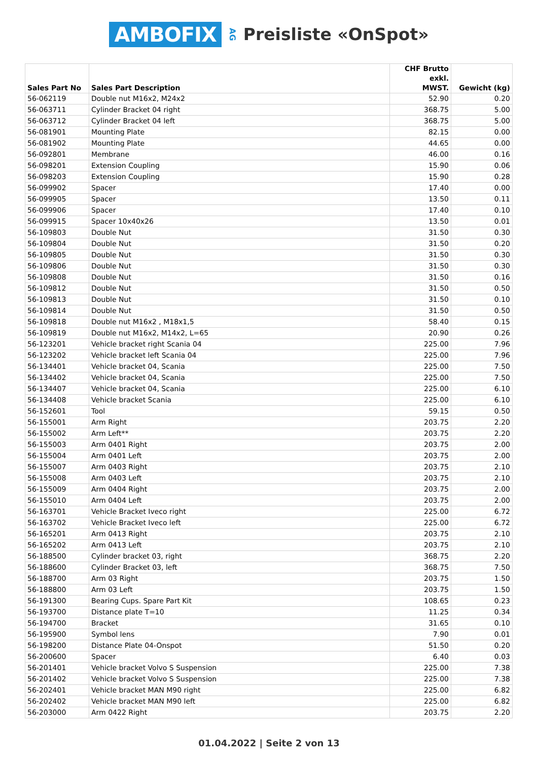AMBOFIX AG Preisliste «OnSpot»
| Sales Part No | Sales Part Description | CHF Brutto exkl. MWST. | Gewicht (kg) |
| --- | --- | --- | --- |
| 56-062119 | Double nut M16x2, M24x2 | 52.90 | 0.20 |
| 56-063711 | Cylinder Bracket 04 right | 368.75 | 5.00 |
| 56-063712 | Cylinder Bracket 04 left | 368.75 | 5.00 |
| 56-081901 | Mounting Plate | 82.15 | 0.00 |
| 56-081902 | Mounting Plate | 44.65 | 0.00 |
| 56-092801 | Membrane | 46.00 | 0.16 |
| 56-098201 | Extension Coupling | 15.90 | 0.06 |
| 56-098203 | Extension Coupling | 15.90 | 0.28 |
| 56-099902 | Spacer | 17.40 | 0.00 |
| 56-099905 | Spacer | 13.50 | 0.11 |
| 56-099906 | Spacer | 17.40 | 0.10 |
| 56-099915 | Spacer 10x40x26 | 13.50 | 0.01 |
| 56-109803 | Double Nut | 31.50 | 0.30 |
| 56-109804 | Double Nut | 31.50 | 0.20 |
| 56-109805 | Double Nut | 31.50 | 0.30 |
| 56-109806 | Double Nut | 31.50 | 0.30 |
| 56-109808 | Double Nut | 31.50 | 0.16 |
| 56-109812 | Double Nut | 31.50 | 0.50 |
| 56-109813 | Double Nut | 31.50 | 0.10 |
| 56-109814 | Double Nut | 31.50 | 0.50 |
| 56-109818 | Double nut M16x2 , M18x1,5 | 58.40 | 0.15 |
| 56-109819 | Double nut M16x2, M14x2, L=65 | 20.90 | 0.26 |
| 56-123201 | Vehicle bracket right Scania 04 | 225.00 | 7.96 |
| 56-123202 | Vehicle bracket left Scania 04 | 225.00 | 7.96 |
| 56-134401 | Vehicle bracket 04, Scania | 225.00 | 7.50 |
| 56-134402 | Vehicle bracket 04, Scania | 225.00 | 7.50 |
| 56-134407 | Vehicle bracket 04, Scania | 225.00 | 6.10 |
| 56-134408 | Vehicle bracket Scania | 225.00 | 6.10 |
| 56-152601 | Tool | 59.15 | 0.50 |
| 56-155001 | Arm Right | 203.75 | 2.20 |
| 56-155002 | Arm Left** | 203.75 | 2.20 |
| 56-155003 | Arm 0401 Right | 203.75 | 2.00 |
| 56-155004 | Arm 0401 Left | 203.75 | 2.00 |
| 56-155007 | Arm 0403 Right | 203.75 | 2.10 |
| 56-155008 | Arm 0403 Left | 203.75 | 2.10 |
| 56-155009 | Arm 0404 Right | 203.75 | 2.00 |
| 56-155010 | Arm 0404 Left | 203.75 | 2.00 |
| 56-163701 | Vehicle Bracket Iveco right | 225.00 | 6.72 |
| 56-163702 | Vehicle Bracket Iveco left | 225.00 | 6.72 |
| 56-165201 | Arm 0413 Right | 203.75 | 2.10 |
| 56-165202 | Arm 0413 Left | 203.75 | 2.10 |
| 56-188500 | Cylinder bracket 03, right | 368.75 | 2.20 |
| 56-188600 | Cylinder Bracket 03, left | 368.75 | 7.50 |
| 56-188700 | Arm 03 Right | 203.75 | 1.50 |
| 56-188800 | Arm 03 Left | 203.75 | 1.50 |
| 56-191300 | Bearing Cups. Spare Part Kit | 108.65 | 0.23 |
| 56-193700 | Distance plate T=10 | 11.25 | 0.34 |
| 56-194700 | Bracket | 31.65 | 0.10 |
| 56-195900 | Symbol lens | 7.90 | 0.01 |
| 56-198200 | Distance Plate 04-Onspot | 51.50 | 0.20 |
| 56-200600 | Spacer | 6.40 | 0.03 |
| 56-201401 | Vehicle bracket Volvo S Suspension | 225.00 | 7.38 |
| 56-201402 | Vehicle bracket Volvo S Suspension | 225.00 | 7.38 |
| 56-202401 | Vehicle bracket MAN M90 right | 225.00 | 6.82 |
| 56-202402 | Vehicle bracket MAN M90 left | 225.00 | 6.82 |
| 56-203000 | Arm 0422 Right | 203.75 | 2.20 |
01.04.2022 | Seite 2 von 13